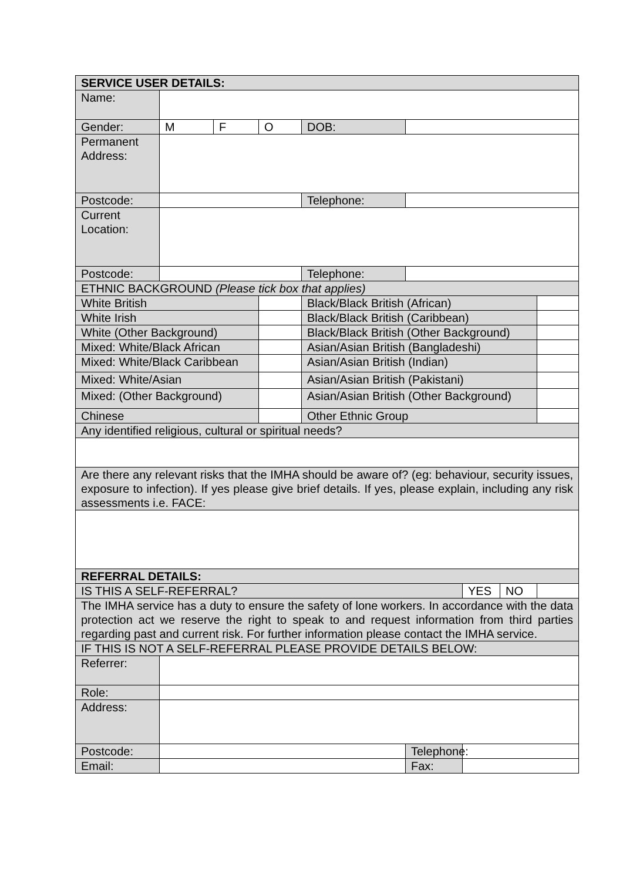| SERVICE USER DETAILS: | | | | | | | | |
| Name: | | | | | | | | |
| Gender: | M | F | O | DOB: | | | | |
| Permanent Address: | | | | | | | | |
| Postcode: | | | | Telephone: | | | | |
| Current Location: | | | | | | | | |
| Postcode: | | | | Telephone: | | | | |
| ETHNIC BACKGROUND (Please tick box that applies) | | | | | | | | |
| White British | | | | Black/Black British (African) | | | | |
| White Irish | | | | Black/Black British (Caribbean) | | | | |
| White (Other Background) | | | | Black/Black British (Other Background) | | | | |
| Mixed: White/Black African | | | | Asian/Asian British (Bangladeshi) | | | | |
| Mixed: White/Black Caribbean | | | | Asian/Asian British (Indian) | | | | |
| Mixed: White/Asian | | | | Asian/Asian British (Pakistani) | | | | |
| Mixed: (Other Background) | | | | Asian/Asian British (Other Background) | | | | |
| Chinese | | | | Other Ethnic Group | | | | |
| Any identified religious, cultural or spiritual needs? | | | | | | | | |
| Are there any relevant risks that the IMHA should be aware of? (eg: behaviour, security issues, exposure to infection). If yes please give brief details. If yes, please explain, including any risk assessments i.e. FACE: | | | | | | | | |
| REFERRAL DETAILS: | | | | | | | | |
| IS THIS A SELF-REFERRAL? | | | | | | YES | NO | |
| The IMHA service has a duty to ensure the safety of lone workers. In accordance with the data protection act we reserve the right to speak to and request information from third parties regarding past and current risk. For further information please contact the IMHA service. | | | | | | | | |
| IF THIS IS NOT A SELF-REFERRAL PLEASE PROVIDE DETAILS BELOW: | | | | | | | | |
| Referrer: | | | | | | | | |
| Role: | | | | | | | | |
| Address: | | | | | | | | |
| Postcode: | | | | | Telephone: | | | |
| Email: | | | | | Fax: | | | |